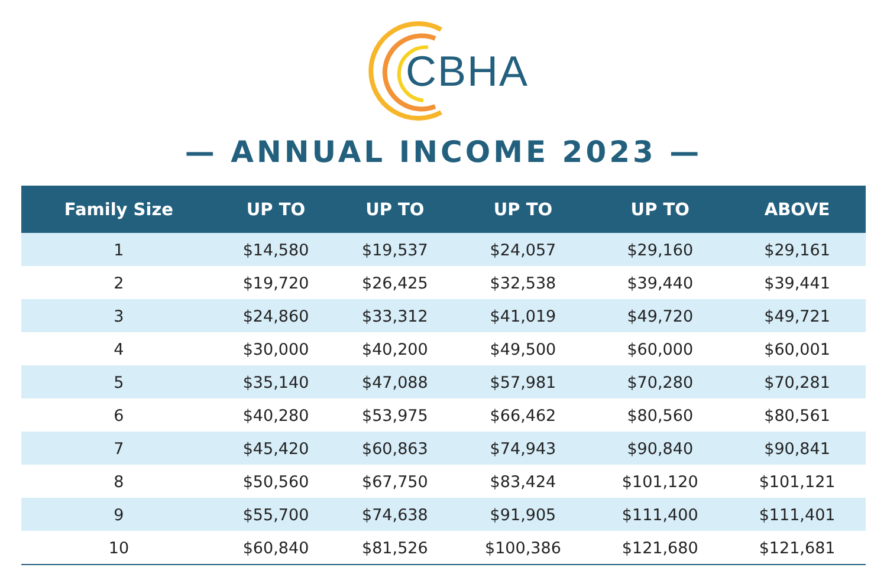CBHA
— ANNUAL INCOME 2023 —
| Family Size | UP TO | UP TO | UP TO | UP TO | ABOVE |
| --- | --- | --- | --- | --- | --- |
| 1 | $14,580 | $19,537 | $24,057 | $29,160 | $29,161 |
| 2 | $19,720 | $26,425 | $32,538 | $39,440 | $39,441 |
| 3 | $24,860 | $33,312 | $41,019 | $49,720 | $49,721 |
| 4 | $30,000 | $40,200 | $49,500 | $60,000 | $60,001 |
| 5 | $35,140 | $47,088 | $57,981 | $70,280 | $70,281 |
| 6 | $40,280 | $53,975 | $66,462 | $80,560 | $80,561 |
| 7 | $45,420 | $60,863 | $74,943 | $90,840 | $90,841 |
| 8 | $50,560 | $67,750 | $83,424 | $101,120 | $101,121 |
| 9 | $55,700 | $74,638 | $91,905 | $111,400 | $111,401 |
| 10 | $60,840 | $81,526 | $100,386 | $121,680 | $121,681 |